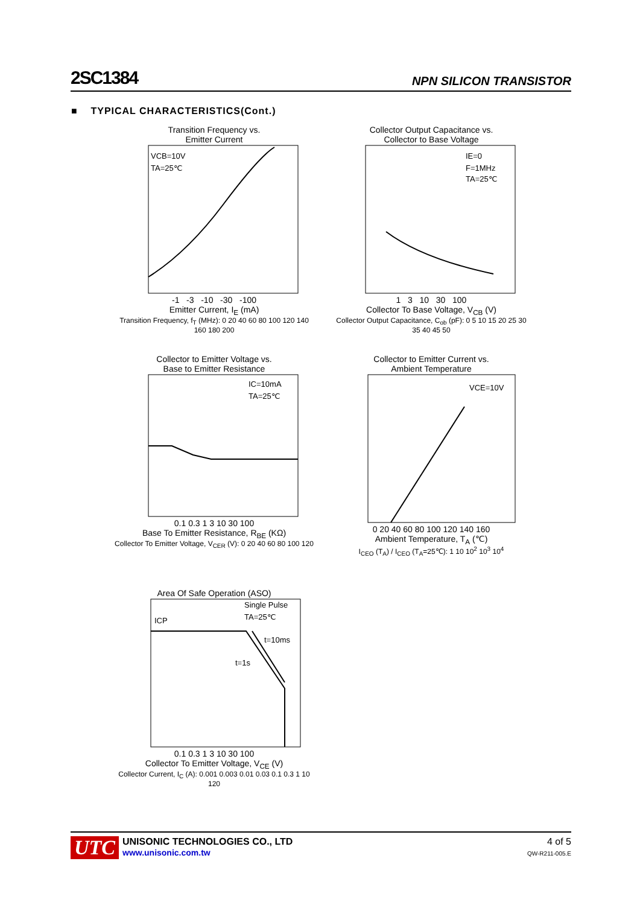2SC1384 NPN SILICON TRANSISTOR
■ TYPICAL CHARACTERISTICS(Cont.)
Transition Frequency vs.
Emitter Current
VCB=10V
TA=25℃
-1 -3 -10 -30 -100
Emitter Current, I<sub>E</sub> (mA)
Transition Frequency, f<sub>T</sub> (MHz): 0 20 40 60 80 100 120 140 160 180 200
Collector Output Capacitance vs.
Collector to Base Voltage
IE=0
F=1MHz
TA=25℃
1 3 10 30 100
Collector To Base Voltage, V<sub>CB</sub> (V)
Collector Output Capacitance, C<sub>ob</sub> (pF): 0 5 10 15 20 25 30 35 40 45 50
Collector to Emitter Voltage vs.
Base to Emitter Resistance
IC=10mA
TA=25℃
0.1 0.3 1 3 10 30 100
Base To Emitter Resistance, R<sub>BE</sub> (KΩ)
Collector To Emitter Voltage, V<sub>CER</sub> (V): 0 20 40 60 80 100 120
Collector to Emitter Current vs.
Ambient Temperature
VCE=10V
0 20 40 60 80 100 120 140 160
Ambient Temperature, T<sub>A</sub> (℃)
I<sub>CEO</sub> (T<sub>A</sub>) / I<sub>CEO</sub> (T<sub>A</sub>=25℃): 1 10 10<sup>2</sup> 10<sup>3</sup> 10<sup>4</sup>
Area Of Safe Operation (ASO)
Single Pulse
TA=25℃
ICP
t=10ms
t=1s
0.1 0.3 1 3 10 30 100
Collector To Emitter Voltage, V<sub>CE</sub> (V)
Collector Current, I<sub>C</sub> (A): 0.001 0.003 0.01 0.03 0.1 0.3 1 10 120
UTC
UNISONIC TECHNOLOGIES CO., LTD
www.unisonic.com.tw
4 of 5
QW-R211-005.E